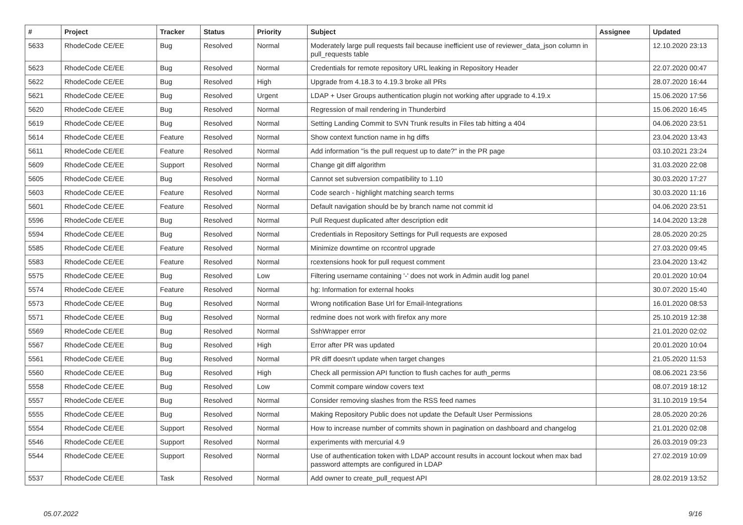| # | Project | Tracker | Status | Priority | Subject | Assignee | Updated |
| --- | --- | --- | --- | --- | --- | --- | --- |
| 5633 | RhodeCode CE/EE | Bug | Resolved | Normal | Moderately large pull requests fail because inefficient use of reviewer_data_json column in pull_requests table | | 12.10.2020 23:13 |
| 5623 | RhodeCode CE/EE | Bug | Resolved | Normal | Credentials for remote repository URL leaking in Repository Header | | 22.07.2020 00:47 |
| 5622 | RhodeCode CE/EE | Bug | Resolved | High | Upgrade from 4.18.3 to 4.19.3 broke all PRs | | 28.07.2020 16:44 |
| 5621 | RhodeCode CE/EE | Bug | Resolved | Urgent | LDAP + User Groups authentication plugin not working after upgrade to 4.19.x | | 15.06.2020 17:56 |
| 5620 | RhodeCode CE/EE | Bug | Resolved | Normal | Regression of mail rendering in Thunderbird | | 15.06.2020 16:45 |
| 5619 | RhodeCode CE/EE | Bug | Resolved | Normal | Setting Landing Commit to SVN Trunk results in Files tab hitting a 404 | | 04.06.2020 23:51 |
| 5614 | RhodeCode CE/EE | Feature | Resolved | Normal | Show context function name in hg diffs | | 23.04.2020 13:43 |
| 5611 | RhodeCode CE/EE | Feature | Resolved | Normal | Add information "is the pull request up to date?" in the PR page | | 03.10.2021 23:24 |
| 5609 | RhodeCode CE/EE | Support | Resolved | Normal | Change git diff algorithm | | 31.03.2020 22:08 |
| 5605 | RhodeCode CE/EE | Bug | Resolved | Normal | Cannot set subversion compatibility to 1.10 | | 30.03.2020 17:27 |
| 5603 | RhodeCode CE/EE | Feature | Resolved | Normal | Code search - highlight matching search terms | | 30.03.2020 11:16 |
| 5601 | RhodeCode CE/EE | Feature | Resolved | Normal | Default navigation should be by branch name not commit id | | 04.06.2020 23:51 |
| 5596 | RhodeCode CE/EE | Bug | Resolved | Normal | Pull Request duplicated after description edit | | 14.04.2020 13:28 |
| 5594 | RhodeCode CE/EE | Bug | Resolved | Normal | Credentials in Repository Settings for Pull requests are exposed | | 28.05.2020 20:25 |
| 5585 | RhodeCode CE/EE | Feature | Resolved | Normal | Minimize downtime on rccontrol upgrade | | 27.03.2020 09:45 |
| 5583 | RhodeCode CE/EE | Feature | Resolved | Normal | rcextensions hook for pull request comment | | 23.04.2020 13:42 |
| 5575 | RhodeCode CE/EE | Bug | Resolved | Low | Filtering username containing '-' does not work in Admin audit log panel | | 20.01.2020 10:04 |
| 5574 | RhodeCode CE/EE | Feature | Resolved | Normal | hg: Information for external hooks | | 30.07.2020 15:40 |
| 5573 | RhodeCode CE/EE | Bug | Resolved | Normal | Wrong notification Base Url for Email-Integrations | | 16.01.2020 08:53 |
| 5571 | RhodeCode CE/EE | Bug | Resolved | Normal | redmine does not work with firefox any more | | 25.10.2019 12:38 |
| 5569 | RhodeCode CE/EE | Bug | Resolved | Normal | SshWrapper error | | 21.01.2020 02:02 |
| 5567 | RhodeCode CE/EE | Bug | Resolved | High | Error after PR was updated | | 20.01.2020 10:04 |
| 5561 | RhodeCode CE/EE | Bug | Resolved | Normal | PR diff doesn't update when target changes | | 21.05.2020 11:53 |
| 5560 | RhodeCode CE/EE | Bug | Resolved | High | Check all permission API function to flush caches for auth_perms | | 08.06.2021 23:56 |
| 5558 | RhodeCode CE/EE | Bug | Resolved | Low | Commit compare window covers text | | 08.07.2019 18:12 |
| 5557 | RhodeCode CE/EE | Bug | Resolved | Normal | Consider removing slashes from the RSS feed names | | 31.10.2019 19:54 |
| 5555 | RhodeCode CE/EE | Bug | Resolved | Normal | Making Repository Public does not update the Default User Permissions | | 28.05.2020 20:26 |
| 5554 | RhodeCode CE/EE | Support | Resolved | Normal | How to increase number of commits shown in pagination on dashboard and changelog | | 21.01.2020 02:08 |
| 5546 | RhodeCode CE/EE | Support | Resolved | Normal | experiments with mercurial 4.9 | | 26.03.2019 09:23 |
| 5544 | RhodeCode CE/EE | Support | Resolved | Normal | Use of authentication token with LDAP account results in account lockout when max bad password attempts are configured in LDAP | | 27.02.2019 10:09 |
| 5537 | RhodeCode CE/EE | Task | Resolved | Normal | Add owner to create_pull_request API | | 28.02.2019 13:52 |
05.07.2022 9/16